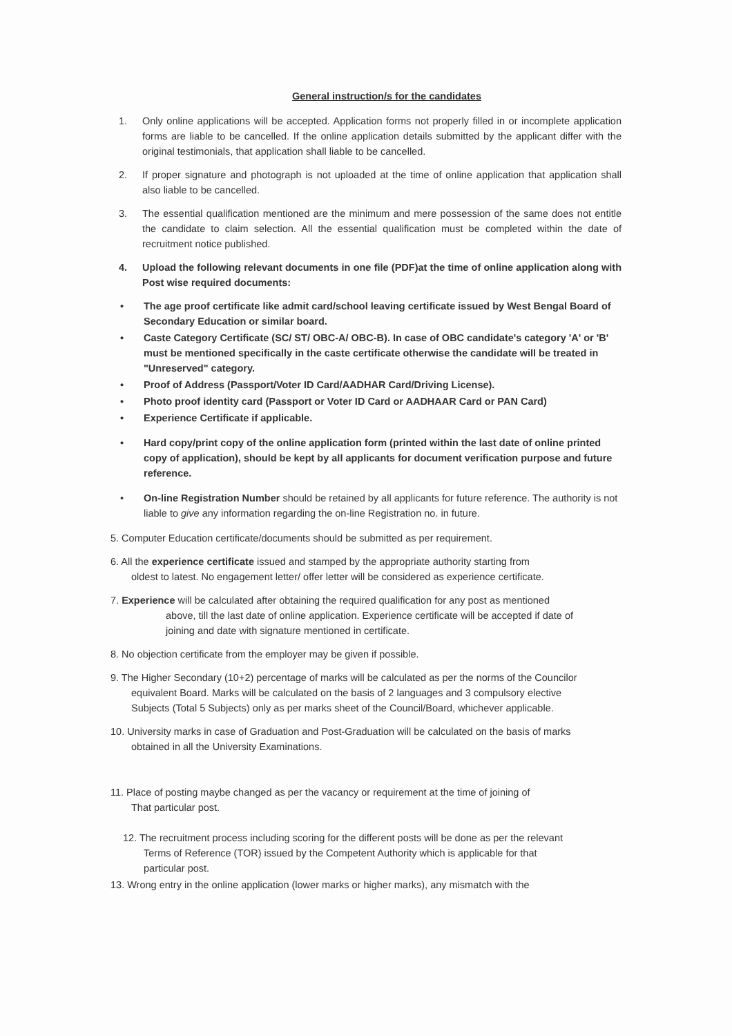General instruction/s for the candidates
1. Only online applications will be accepted. Application forms not properly filled in or incomplete application forms are liable to be cancelled. If the online application details submitted by the applicant differ with the original testimonials, that application shall liable to be cancelled.
2. If proper signature and photograph is not uploaded at the time of online application that application shall also liable to be cancelled.
3. The essential qualification mentioned are the minimum and mere possession of the same does not entitle the candidate to claim selection. All the essential qualification must be completed within the date of recruitment notice published.
4. Upload the following relevant documents in one file (PDF)at the time of online application along with Post wise required documents:
• The age proof certificate like admit card/school leaving certificate issued by West Bengal Board of Secondary Education or similar board.
• Caste Category Certificate (SC/ ST/ OBC-A/ OBC-B). In case of OBC candidate's category 'A' or 'B' must be mentioned specifically in the caste certificate otherwise the candidate will be treated in "Unreserved" category.
• Proof of Address (Passport/Voter ID Card/AADHAR Card/Driving License).
• Photo proof identity card (Passport or Voter ID Card or AADHAAR Card or PAN Card)
• Experience Certificate if applicable.
• Hard copy/print copy of the online application form (printed within the last date of online printed copy of application), should be kept by all applicants for document verification purpose and future reference.
• On-line Registration Number should be retained by all applicants for future reference. The authority is not liable to give any information regarding the on-line Registration no. in future.
5. Computer Education certificate/documents should be submitted as per requirement.
6. All the experience certificate issued and stamped by the appropriate authority starting from
oldest to latest. No engagement letter/ offer letter will be considered as experience certificate.
7. Experience will be calculated after obtaining the required qualification for any post as mentioned
above, till the last date of online application. Experience certificate will be accepted if date of
joining and date with signature mentioned in certificate.
8. No objection certificate from the employer may be given if possible.
9. The Higher Secondary (10+2) percentage of marks will be calculated as per the norms of the Councilor
equivalent Board. Marks will be calculated on the basis of 2 languages and 3 compulsory elective
Subjects (Total 5 Subjects) only as per marks sheet of the Council/Board, whichever applicable.
10. University marks in case of Graduation and Post-Graduation will be calculated on the basis of marks
obtained in all the University Examinations.
11. Place of posting maybe changed as per the vacancy or requirement at the time of joining of
That particular post.
12. The recruitment process including scoring for the different posts will be done as per the relevant
Terms of Reference (TOR) issued by the Competent Authority which is applicable for that
particular post.
13. Wrong entry in the online application (lower marks or higher marks), any mismatch with the